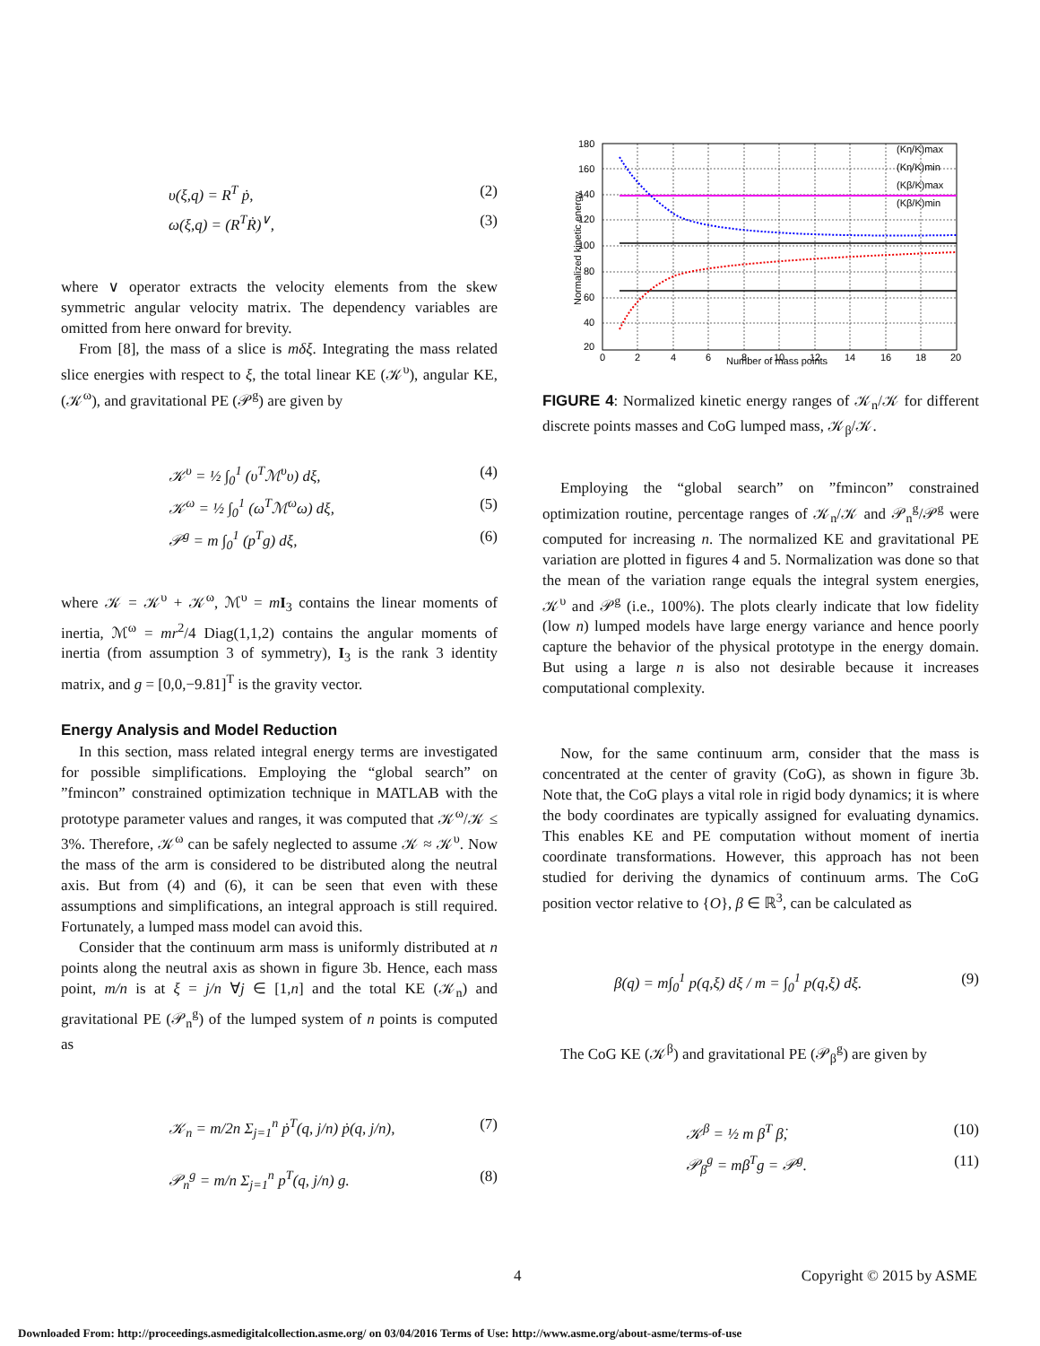υ(ξ,q) = R<sup>T</sup> ṗ, (2)
ω(ξ,q) = (R<sup>T</sup>Ṙ)<sup>∨</sup>, (3)
where ∨ operator extracts the velocity elements from the skew symmetric angular velocity matrix. The dependency variables are omitted from here onward for brevity.
From [8], the mass of a slice is mδξ. Integrating the mass related slice energies with respect to ξ, the total linear KE (𝒦<sup>υ</sup>), angular KE, (𝒦<sup>ω</sup>), and gravitational PE (𝒫<sup>g</sup>) are given by
𝒦<sup>υ</sup> = ½ ∫<sub>0</sub><sup>1</sup> (υ<sup>T</sup>ℳ<sup>υ</sup>υ) dξ, (4)
𝒦<sup>ω</sup> = ½ ∫<sub>0</sub><sup>1</sup> (ω<sup>T</sup>ℳ<sup>ω</sup>ω) dξ, (5)
𝒫<sup>g</sup> = m ∫<sub>0</sub><sup>1</sup> (p<sup>T</sup>g) dξ, (6)
where 𝒦 = 𝒦<sup>υ</sup> + 𝒦<sup>ω</sup>, ℳ<sup>υ</sup> = mI<sub>3</sub> contains the linear moments of inertia, ℳ<sup>ω</sup> = mr<sup>2</sup>/4 Diag(1,1,2) contains the angular moments of inertia (from assumption 3 of symmetry), I<sub>3</sub> is the rank 3 identity matrix, and g = [0,0,−9.81]<sup>T</sup> is the gravity vector.
Energy Analysis and Model Reduction
In this section, mass related integral energy terms are investigated for possible simplifications. Employing the “global search” on ”fmincon” constrained optimization technique in MATLAB with the prototype parameter values and ranges, it was computed that 𝒦<sup>ω</sup>/𝒦 ≤ 3%. Therefore, 𝒦<sup>ω</sup> can be safely neglected to assume 𝒦 ≈ 𝒦<sup>υ</sup>. Now the mass of the arm is considered to be distributed along the neutral axis. But from (4) and (6), it can be seen that even with these assumptions and simplifications, an integral approach is still required. Fortunately, a lumped mass model can avoid this.
Consider that the continuum arm mass is uniformly distributed at n points along the neutral axis as shown in figure 3b. Hence, each mass point, m/n is at ξ = j/n ∀j ∈ [1,n] and the total KE (𝒦<sub>n</sub>) and gravitational PE (𝒫<sub>n</sub><sup>g</sup>) of the lumped system of n points is computed as
𝒦<sub>n</sub> = m/2n Σ<sub>j=1</sub><sup>n</sup> ṗ<sup>T</sup>(q, j/n) ṗ(q, j/n), (7)
𝒫<sub>n</sub><sup>g</sup> = m/n Σ<sub>j=1</sub><sup>n</sup> p<sup>T</sup>(q, j/n) g. (8)
180
160
140
120
100
80
60
40
20
0
2
4
6
8
10
12
14
16
18
20
Number of mass points
Normalized kinetic energy
(Kη/K)max
(Kη/K)min
(Kβ/K)max
(Kβ/K)min
FIGURE 4: Normalized kinetic energy ranges of 𝒦<sub>n</sub>/𝒦 for different discrete points masses and CoG lumped mass, 𝒦<sub>β</sub>/𝒦.
Employing the “global search” on ”fmincon” constrained optimization routine, percentage ranges of 𝒦<sub>n</sub>/𝒦 and 𝒫<sub>n</sub><sup>g</sup>/𝒫<sup>g</sup> were computed for increasing n. The normalized KE and gravitational PE variation are plotted in figures 4 and 5. Normalization was done so that the mean of the variation range equals the integral system energies, 𝒦<sup>υ</sup> and 𝒫<sup>g</sup> (i.e., 100%). The plots clearly indicate that low fidelity (low n) lumped models have large energy variance and hence poorly capture the behavior of the physical prototype in the energy domain. But using a large n is also not desirable because it increases computational complexity.
Now, for the same continuum arm, consider that the mass is concentrated at the center of gravity (CoG), as shown in figure 3b. Note that, the CoG plays a vital role in rigid body dynamics; it is where the body coordinates are typically assigned for evaluating dynamics. This enables KE and PE computation without moment of inertia coordinate transformations. However, this approach has not been studied for deriving the dynamics of continuum arms. The CoG position vector relative to {O}, β ∈ ℝ<sup>3</sup>, can be calculated as
β(q) = m∫<sub>0</sub><sup>1</sup> p(q,ξ) dξ / m = ∫<sub>0</sub><sup>1</sup> p(q,ξ) dξ. (9)
The CoG KE (𝒦<sup>β</sup>) and gravitational PE (𝒫<sub>β</sub><sup>g</sup>) are given by
𝒦<sup>β</sup> = ½ m β̇<sup>T</sup> β̇, (10)
𝒫<sub>β</sub><sup>g</sup> = mβ<sup>T</sup>g = 𝒫<sup>g</sup>. (11)
4 Copyright © 2015 by ASME
Downloaded From: http://proceedings.asmedigitalcollection.asme.org/ on 03/04/2016 Terms of Use: http://www.asme.org/about-asme/terms-of-use